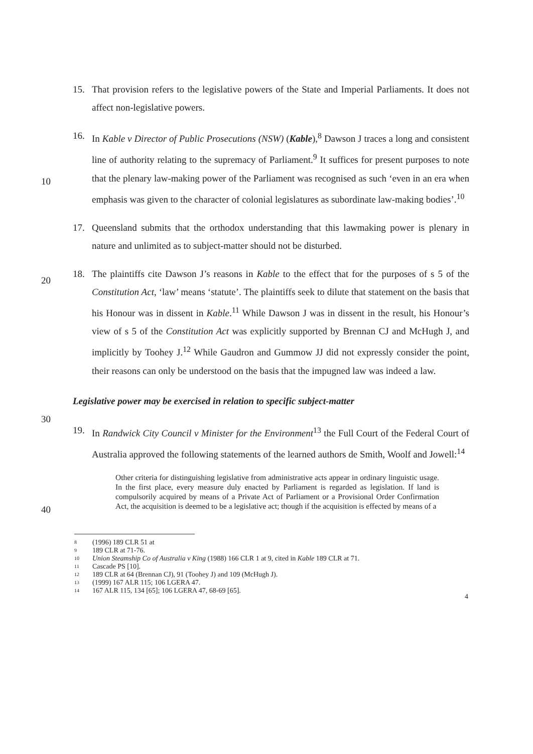15. That provision refers to the legislative powers of the State and Imperial Parliaments. It does not affect non-legislative powers.
16. In Kable v Director of Public Prosecutions (NSW) (Kable),<sup>8</sup> Dawson J traces a long and consistent line of authority relating to the supremacy of Parliament.<sup>9</sup> It suffices for present purposes to note that the plenary law-making power of the Parliament was recognised as such ‘even in an era when emphasis was given to the character of colonial legislatures as subordinate law-making bodies’.<sup>10</sup>
10
17. Queensland submits that the orthodox understanding that this lawmaking power is plenary in nature and unlimited as to subject-matter should not be disturbed.
18. The plaintiffs cite Dawson J’s reasons in Kable to the effect that for the purposes of s 5 of the Constitution Act, ‘law’ means ‘statute’. The plaintiffs seek to dilute that statement on the basis that his Honour was in dissent in Kable.<sup>11</sup> While Dawson J was in dissent in the result, his Honour’s view of s 5 of the Constitution Act was explicitly supported by Brennan CJ and McHugh J, and implicitly by Toohey J.<sup>12</sup> While Gaudron and Gummow JJ did not expressly consider the point, their reasons can only be understood on the basis that the impugned law was indeed a law.
20
Legislative power may be exercised in relation to specific subject-matter
30
19. In Randwick City Council v Minister for the Environment<sup>13</sup> the Full Court of the Federal Court of Australia approved the following statements of the learned authors de Smith, Woolf and Jowell:<sup>14</sup>
Other criteria for distinguishing legislative from administrative acts appear in ordinary linguistic usage. In the first place, every measure duly enacted by Parliament is regarded as legislation. If land is compulsorily acquired by means of a Private Act of Parliament or a Provisional Order Confirmation Act, the acquisition is deemed to be a legislative act; though if the acquisition is effected by means of a
40
8 (1996) 189 CLR 51 at
9 189 CLR at 71-76.
10 Union Steamship Co of Australia v King (1988) 166 CLR 1 at 9, cited in Kable 189 CLR at 71.
11 Cascade PS [10].
12 189 CLR at 64 (Brennan CJ), 91 (Toohey J) and 109 (McHugh J).
13 (1999) 167 ALR 115; 106 LGERA 47.
14 167 ALR 115, 134 [65]; 106 LGERA 47, 68-69 [65].
4